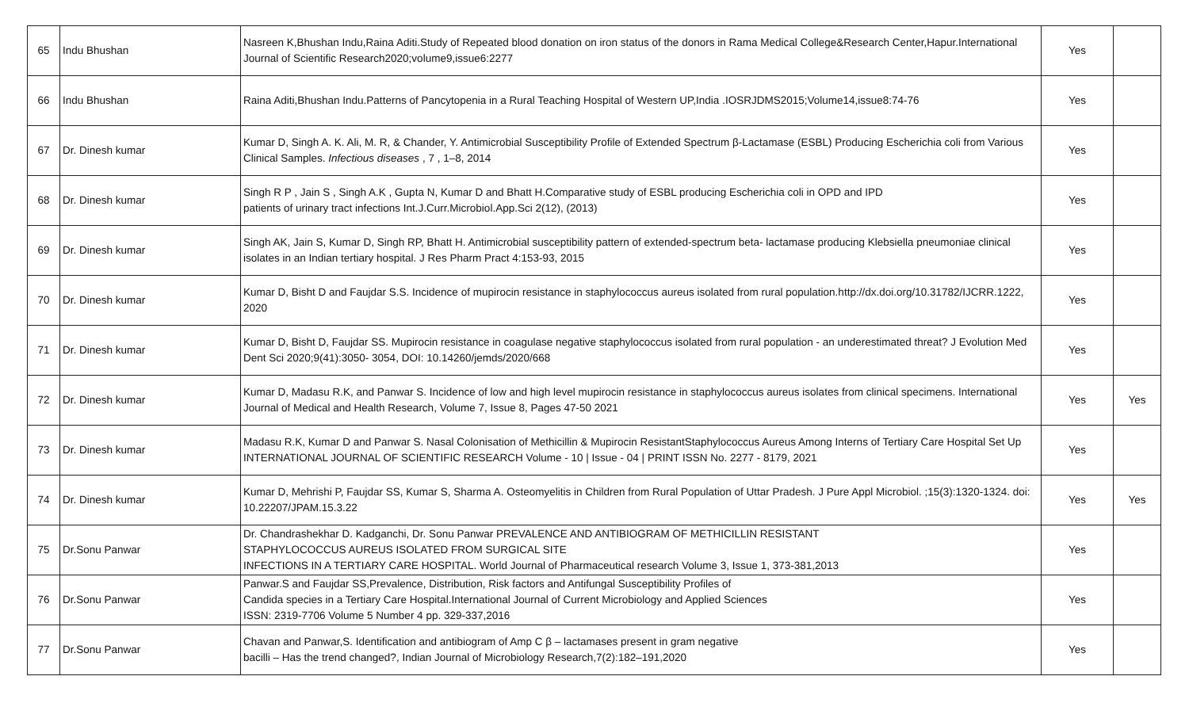| 65 | Indu Bhushan | Nasreen K,Bhushan Indu,Raina Aditi.Study of Repeated blood donation on iron status of the donors in Rama Medical College&Research Center,Hapur.International Journal of Scientific Research2020;volume9,issue6:2277 | Yes | |
| 66 | Indu Bhushan | Raina Aditi,Bhushan Indu.Patterns of Pancytopenia in a Rural Teaching Hospital of Western UP,India .IOSRJDMS2015;Volume14,issue8:74-76 | Yes | |
| 67 | Dr. Dinesh kumar | Kumar D, Singh A. K. Ali, M. R, & Chander, Y. Antimicrobial Susceptibility Profile of Extended Spectrum β-Lactamase (ESBL) Producing Escherichia coli from Various Clinical Samples. Infectious diseases , 7 , 1–8, 2014 | Yes | |
| 68 | Dr. Dinesh kumar | Singh R P , Jain S , Singh A.K , Gupta N, Kumar D and Bhatt H.Comparative study of ESBL producing Escherichia coli in OPD and IPD patients of urinary tract infections Int.J.Curr.Microbiol.App.Sci 2(12), (2013) | Yes | |
| 69 | Dr. Dinesh kumar | Singh AK, Jain S, Kumar D, Singh RP, Bhatt H. Antimicrobial susceptibility pattern of extended-spectrum beta- lactamase producing Klebsiella pneumoniae clinical isolates in an Indian tertiary hospital. J Res Pharm Pract 4:153-93, 2015 | Yes | |
| 70 | Dr. Dinesh kumar | Kumar D, Bisht D and Faujdar S.S. Incidence of mupirocin resistance in staphylococcus aureus isolated from rural population.http://dx.doi.org/10.31782/IJCRR.1222, 2020 | Yes | |
| 71 | Dr. Dinesh kumar | Kumar D, Bisht D, Faujdar SS. Mupirocin resistance in coagulase negative staphylococcus isolated from rural population - an underestimated threat? J Evolution Med Dent Sci 2020;9(41):3050- 3054, DOI: 10.14260/jemds/2020/668 | Yes | |
| 72 | Dr. Dinesh kumar | Kumar D, Madasu R.K, and Panwar S. Incidence of low and high level mupirocin resistance in staphylococcus aureus isolates from clinical specimens. International Journal of Medical and Health Research, Volume 7, Issue 8, Pages 47-50 2021 | Yes | Yes |
| 73 | Dr. Dinesh kumar | Madasu R.K, Kumar D and Panwar S. Nasal Colonisation of Methicillin & Mupirocin ResistantStaphylococcus Aureus Among Interns of Tertiary Care Hospital Set Up INTERNATIONAL JOURNAL OF SCIENTIFIC RESEARCH Volume - 10 / Issue - 04 / PRINT ISSN No. 2277 - 8179, 2021 | Yes | |
| 74 | Dr. Dinesh kumar | Kumar D, Mehrishi P, Faujdar SS, Kumar S, Sharma A. Osteomyelitis in Children from Rural Population of Uttar Pradesh. J Pure Appl Microbiol. ;15(3):1320-1324. doi: 10.22207/JPAM.15.3.22 | Yes | Yes |
| 75 | Dr.Sonu Panwar | Dr. Chandrashekhar D. Kadganchi, Dr. Sonu Panwar PREVALENCE AND ANTIBIOGRAM OF METHICILLIN RESISTANT STAPHYLOCOCCUS AUREUS ISOLATED FROM SURGICAL SITE INFECTIONS IN A TERTIARY CARE HOSPITAL. World Journal of Pharmaceutical research Volume 3, Issue 1, 373-381,2013 | Yes | |
| 76 | Dr.Sonu Panwar | Panwar.S and Faujdar SS,Prevalence, Distribution, Risk factors and Antifungal Susceptibility Profiles of Candida species in a Tertiary Care Hospital.International Journal of Current Microbiology and Applied Sciences ISSN: 2319-7706 Volume 5 Number 4 pp. 329-337,2016 | Yes | |
| 77 | Dr.Sonu Panwar | Chavan and Panwar,S. Identification and antibiogram of Amp C β – lactamases present in gram negative bacilli – Has the trend changed?, Indian Journal of Microbiology Research,7(2):182–191,2020 | Yes | |